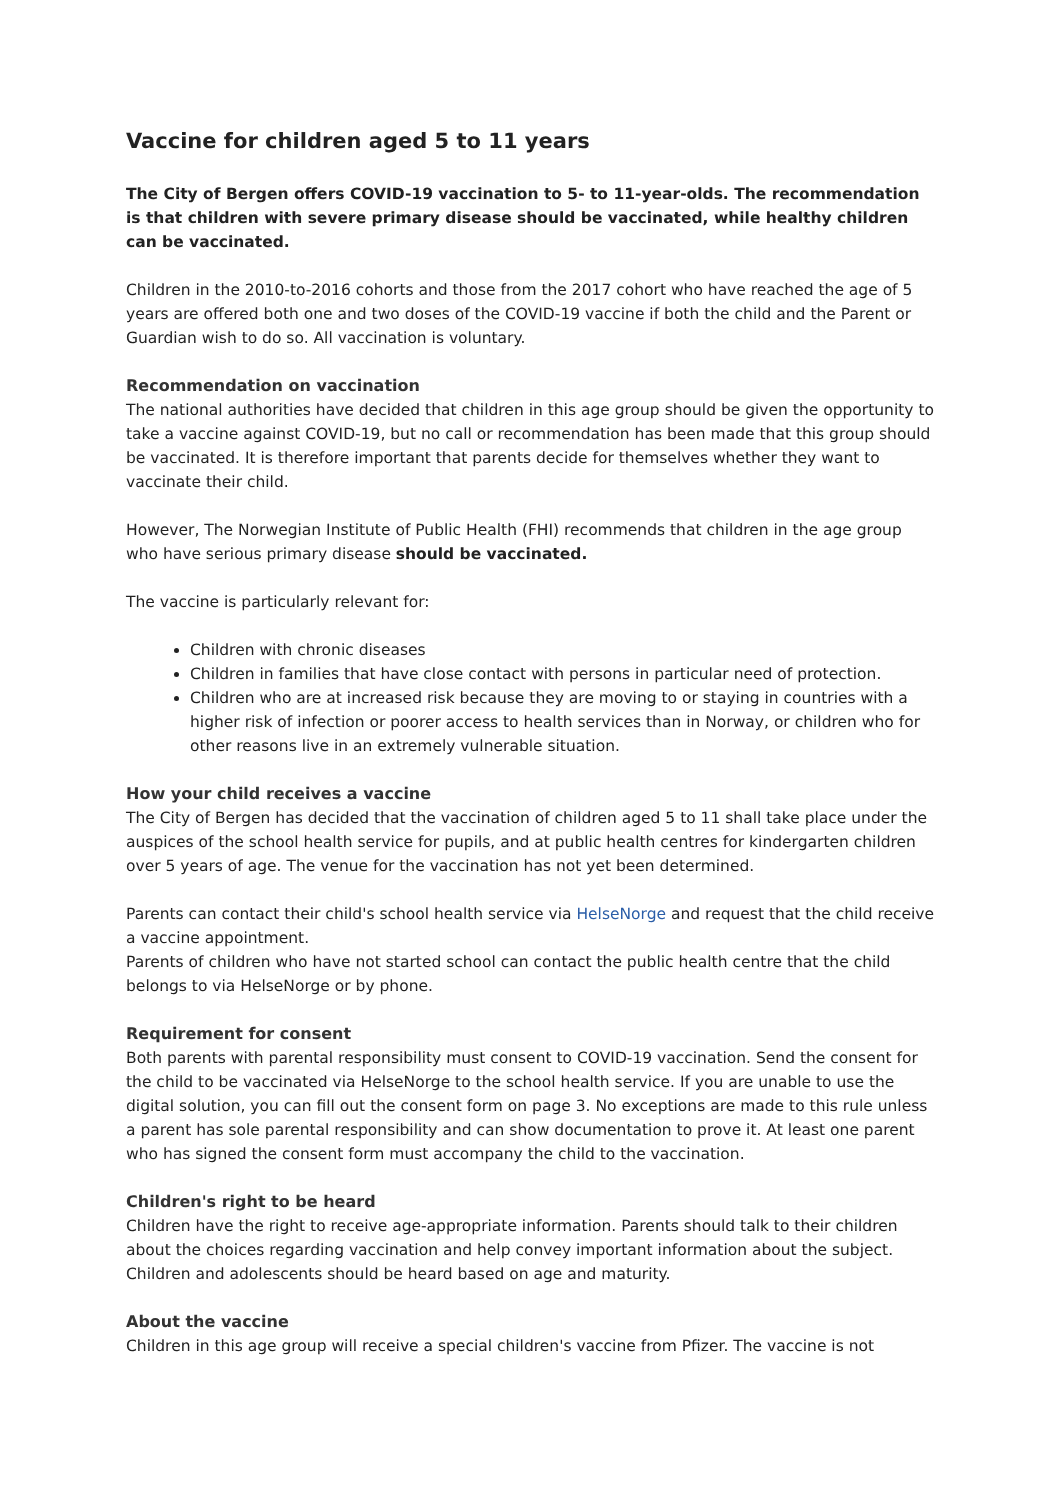Vaccine for children aged 5 to 11 years
The City of Bergen offers COVID-19 vaccination to 5- to 11-year-olds. The recommendation is that children with severe primary disease should be vaccinated, while healthy children can be vaccinated.
Children in the 2010-to-2016 cohorts and those from the 2017 cohort who have reached the age of 5 years are offered both one and two doses of the COVID-19 vaccine if both the child and the Parent or Guardian wish to do so. All vaccination is voluntary.
Recommendation on vaccination
The national authorities have decided that children in this age group should be given the opportunity to take a vaccine against COVID-19, but no call or recommendation has been made that this group should be vaccinated. It is therefore important that parents decide for themselves whether they want to vaccinate their child.
However, The Norwegian Institute of Public Health (FHI) recommends that children in the age group who have serious primary disease should be vaccinated.
The vaccine is particularly relevant for:
Children with chronic diseases
Children in families that have close contact with persons in particular need of protection.
Children who are at increased risk because they are moving to or staying in countries with a higher risk of infection or poorer access to health services than in Norway, or children who for other reasons live in an extremely vulnerable situation.
How your child receives a vaccine
The City of Bergen has decided that the vaccination of children aged 5 to 11 shall take place under the auspices of the school health service for pupils, and at public health centres for kindergarten children over 5 years of age. The venue for the vaccination has not yet been determined.
Parents can contact their child's school health service via HelseNorge and request that the child receive a vaccine appointment.
Parents of children who have not started school can contact the public health centre that the child belongs to via HelseNorge or by phone.
Requirement for consent
Both parents with parental responsibility must consent to COVID-19 vaccination. Send the consent for the child to be vaccinated via HelseNorge to the school health service. If you are unable to use the digital solution, you can fill out the consent form on page 3. No exceptions are made to this rule unless a parent has sole parental responsibility and can show documentation to prove it. At least one parent who has signed the consent form must accompany the child to the vaccination.
Children's right to be heard
Children have the right to receive age-appropriate information. Parents should talk to their children about the choices regarding vaccination and help convey important information about the subject. Children and adolescents should be heard based on age and maturity.
About the vaccine
Children in this age group will receive a special children's vaccine from Pfizer. The vaccine is not